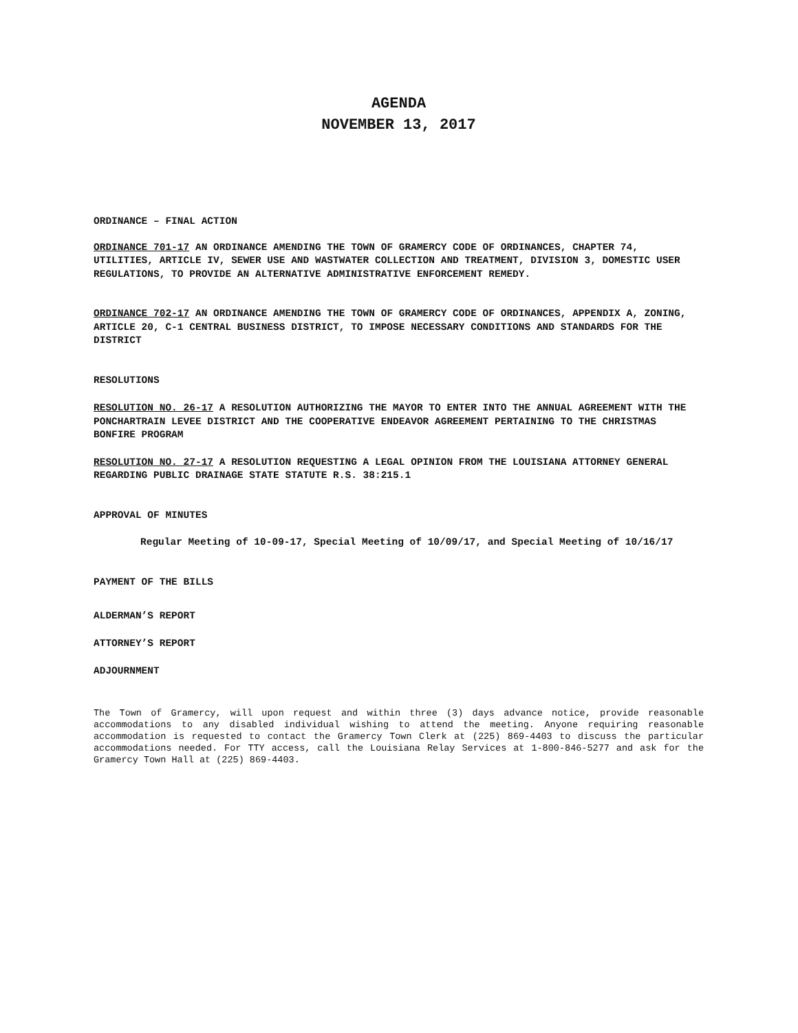AGENDA
NOVEMBER 13, 2017
ORDINANCE – FINAL ACTION
ORDINANCE 701-17 AN ORDINANCE AMENDING THE TOWN OF GRAMERCY CODE OF ORDINANCES, CHAPTER 74, UTILITIES, ARTICLE IV, SEWER USE AND WASTWATER COLLECTION AND TREATMENT, DIVISION 3, DOMESTIC USER REGULATIONS, TO PROVIDE AN ALTERNATIVE ADMINISTRATIVE ENFORCEMENT REMEDY.
ORDINANCE 702-17 AN ORDINANCE AMENDING THE TOWN OF GRAMERCY CODE OF ORDINANCES, APPENDIX A, ZONING, ARTICLE 20, C-1 CENTRAL BUSINESS DISTRICT, TO IMPOSE NECESSARY CONDITIONS AND STANDARDS FOR THE DISTRICT
RESOLUTIONS
RESOLUTION NO. 26-17 A RESOLUTION AUTHORIZING THE MAYOR TO ENTER INTO THE ANNUAL AGREEMENT WITH THE PONCHARTRAIN LEVEE DISTRICT AND THE COOPERATIVE ENDEAVOR AGREEMENT PERTAINING TO THE CHRISTMAS BONFIRE PROGRAM
RESOLUTION NO. 27-17 A RESOLUTION REQUESTING A LEGAL OPINION FROM THE LOUISIANA ATTORNEY GENERAL REGARDING PUBLIC DRAINAGE STATE STATUTE R.S. 38:215.1
APPROVAL OF MINUTES
Regular Meeting of 10-09-17, Special Meeting of 10/09/17, and Special Meeting of 10/16/17
PAYMENT OF THE BILLS
ALDERMAN’S REPORT
ATTORNEY’S REPORT
ADJOURNMENT
The Town of Gramercy, will upon request and within three (3) days advance notice, provide reasonable accommodations to any disabled individual wishing to attend the meeting. Anyone requiring reasonable accommodation is requested to contact the Gramercy Town Clerk at (225) 869-4403 to discuss the particular accommodations needed. For TTY access, call the Louisiana Relay Services at 1-800-846-5277 and ask for the Gramercy Town Hall at (225) 869-4403.